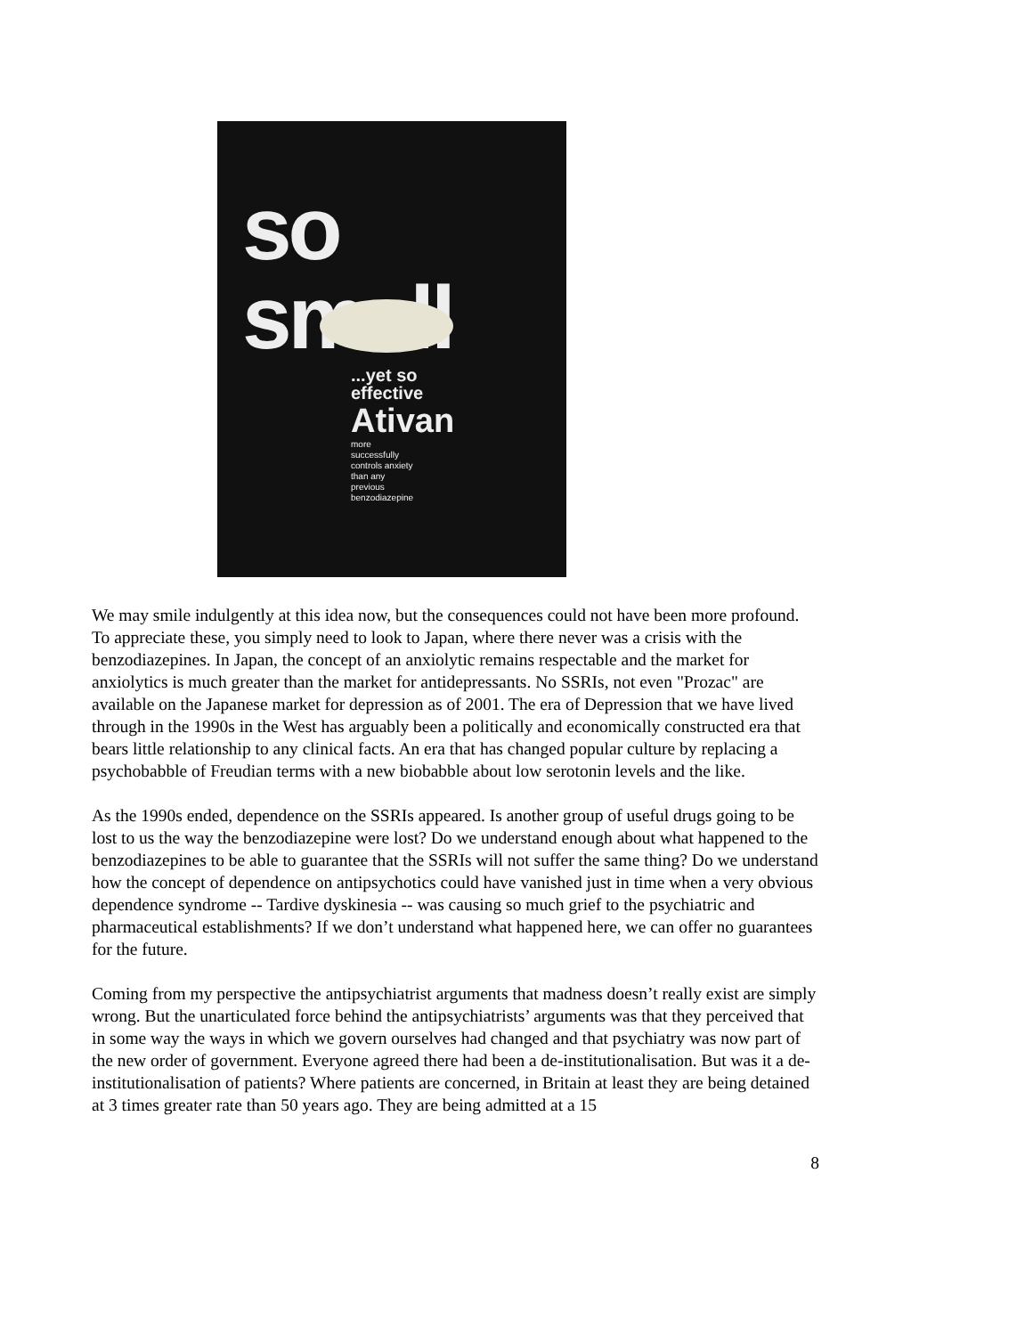so small
...yet so
effective
Ativan
more
successfully
controls anxiety
than any
previous
benzodiazepine
We may smile indulgently at this idea now, but the consequences could not have been more profound. To appreciate these, you simply need to look to Japan, where there never was a crisis with the benzodiazepines. In Japan, the concept of an anxiolytic remains respectable and the market for anxiolytics is much greater than the market for antidepressants. No SSRIs, not even "Prozac" are available on the Japanese market for depression as of 2001. The era of Depression that we have lived through in the 1990s in the West has arguably been a politically and economically constructed era that bears little relationship to any clinical facts. An era that has changed popular culture by replacing a psychobabble of Freudian terms with a new biobabble about low serotonin levels and the like.
As the 1990s ended, dependence on the SSRIs appeared. Is another group of useful drugs going to be lost to us the way the benzodiazepine were lost? Do we understand enough about what happened to the benzodiazepines to be able to guarantee that the SSRIs will not suffer the same thing? Do we understand how the concept of dependence on antipsychotics could have vanished just in time when a very obvious dependence syndrome -- Tardive dyskinesia -- was causing so much grief to the psychiatric and pharmaceutical establishments? If we don’t understand what happened here, we can offer no guarantees for the future.
Coming from my perspective the antipsychiatrist arguments that madness doesn’t really exist are simply wrong. But the unarticulated force behind the antipsychiatrists’ arguments was that they perceived that in some way the ways in which we govern ourselves had changed and that psychiatry was now part of the new order of government. Everyone agreed there had been a de-institutionalisation. But was it a de-institutionalisation of patients? Where patients are concerned, in Britain at least they are being detained at 3 times greater rate than 50 years ago. They are being admitted at a 15
8